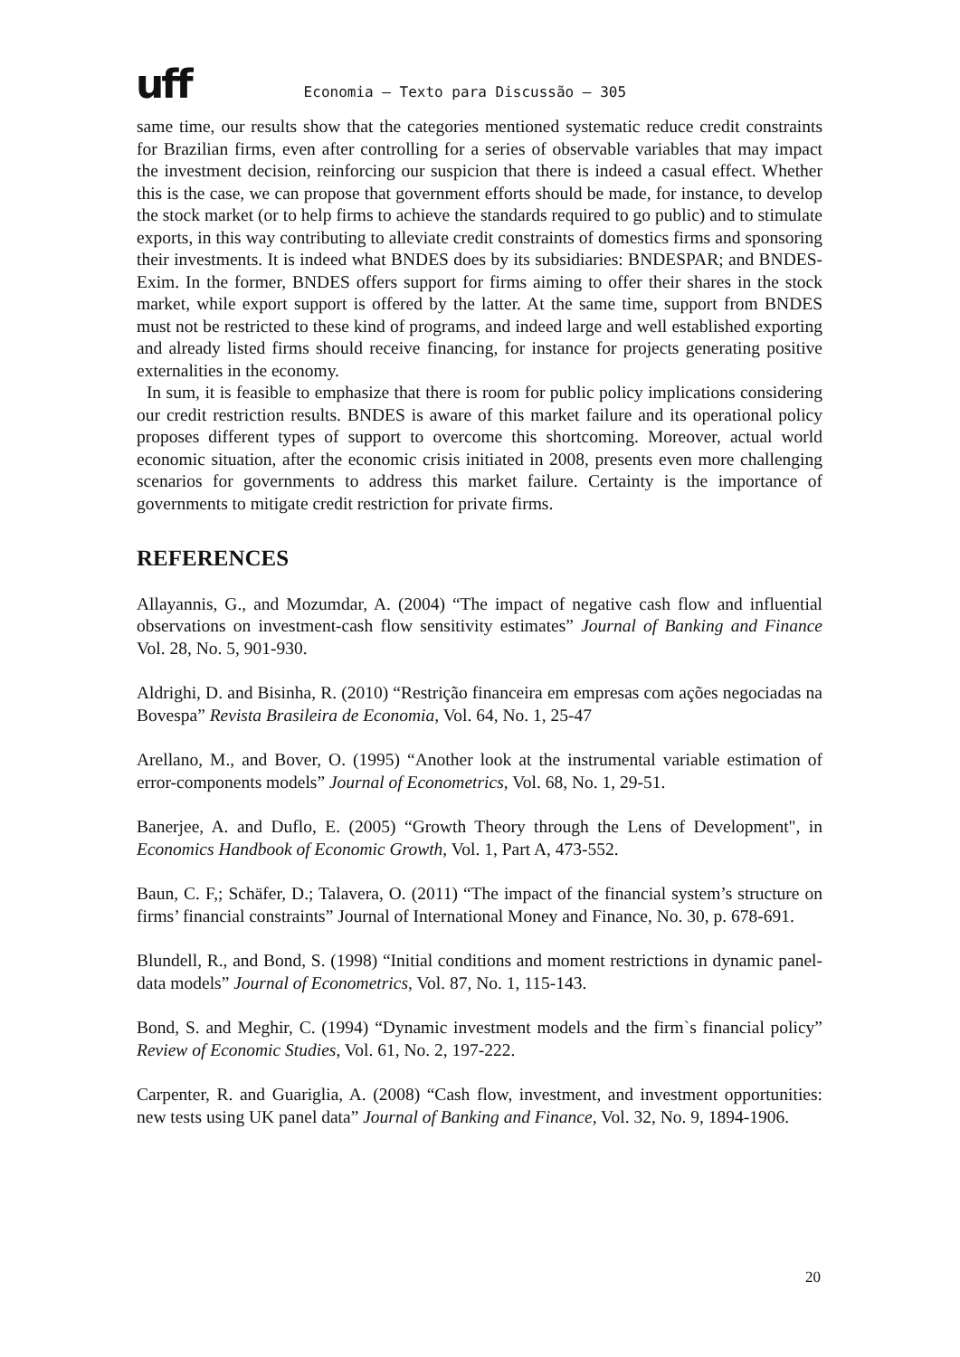uff
Economia – Texto para Discussão – 305
same time, our results show that the categories mentioned systematic reduce credit constraints for Brazilian firms, even after controlling for a series of observable variables that may impact the investment decision, reinforcing our suspicion that there is indeed a casual effect. Whether this is the case, we can propose that government efforts should be made, for instance, to develop the stock market (or to help firms to achieve the standards required to go public) and to stimulate exports, in this way contributing to alleviate credit constraints of domestics firms and sponsoring their investments. It is indeed what BNDES does by its subsidiaries: BNDESPAR; and BNDES-Exim. In the former, BNDES offers support for firms aiming to offer their shares in the stock market, while export support is offered by the latter. At the same time, support from BNDES must not be restricted to these kind of programs, and indeed large and well established exporting and already listed firms should receive financing, for instance for projects generating positive externalities in the economy.
In sum, it is feasible to emphasize that there is room for public policy implications considering our credit restriction results. BNDES is aware of this market failure and its operational policy proposes different types of support to overcome this shortcoming. Moreover, actual world economic situation, after the economic crisis initiated in 2008, presents even more challenging scenarios for governments to address this market failure. Certainty is the importance of governments to mitigate credit restriction for private firms.
REFERENCES
Allayannis, G., and Mozumdar, A. (2004) “The impact of negative cash flow and influential observations on investment-cash flow sensitivity estimates” Journal of Banking and Finance Vol. 28, No. 5, 901-930.
Aldrighi, D. and Bisinha, R. (2010) “Restrição financeira em empresas com ações negociadas na Bovespa” Revista Brasileira de Economia, Vol. 64, No. 1, 25-47
Arellano, M., and Bover, O. (1995) “Another look at the instrumental variable estimation of error-components models” Journal of Econometrics, Vol. 68, No. 1, 29-51.
Banerjee, A. and Duflo, E. (2005) “Growth Theory through the Lens of Development", in Economics Handbook of Economic Growth, Vol. 1, Part A, 473-552.
Baun, C. F,; Schäfer, D.; Talavera, O. (2011) “The impact of the financial system’s structure on firms’ financial constraints” Journal of International Money and Finance, No. 30, p. 678-691.
Blundell, R., and Bond, S. (1998) “Initial conditions and moment restrictions in dynamic panel-data models” Journal of Econometrics, Vol. 87, No. 1, 115-143.
Bond, S. and Meghir, C. (1994) “Dynamic investment models and the firm`s financial policy” Review of Economic Studies, Vol. 61, No. 2, 197-222.
Carpenter, R. and Guariglia, A. (2008) “Cash flow, investment, and investment opportunities: new tests using UK panel data” Journal of Banking and Finance, Vol. 32, No. 9, 1894-1906.
20